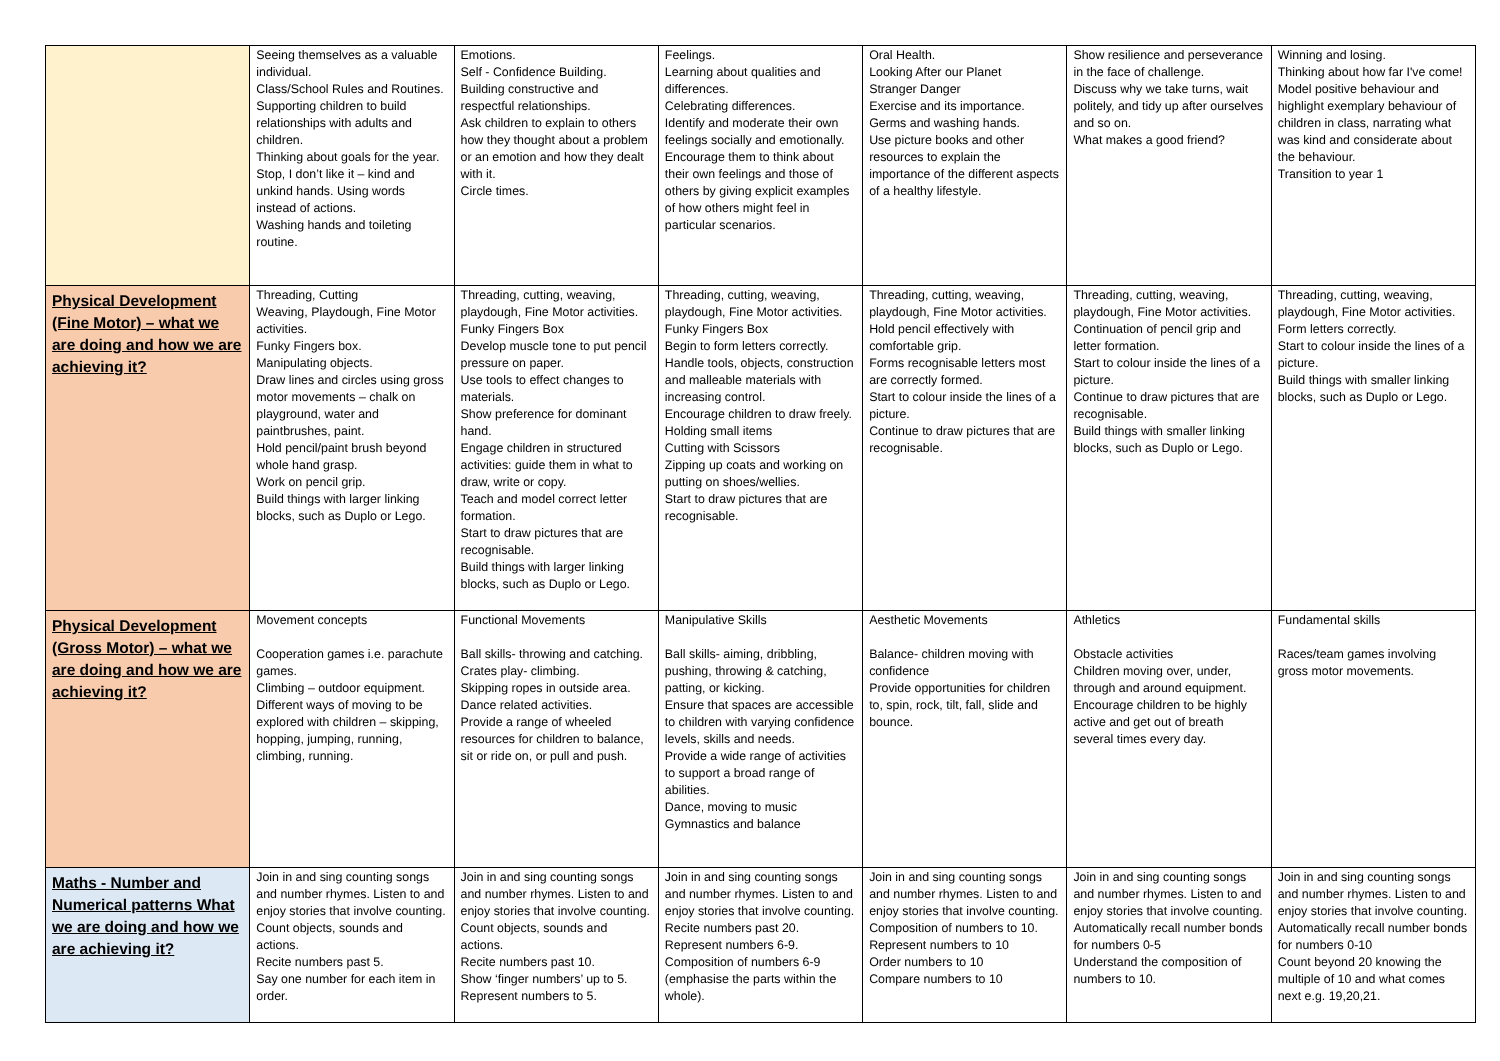| | Seeing themselves as a valuable individual. Class/School Rules and Routines. Supporting children to build relationships with adults and children. Thinking about goals for the year. Stop, I don’t like it – kind and unkind hands. Using words instead of actions. Washing hands and toileting routine. | Emotions. Self - Confidence Building. Building constructive and respectful relationships. Ask children to explain to others how they thought about a problem or an emotion and how they dealt with it. Circle times. | Feelings. Learning about qualities and differences. Celebrating differences. Identify and moderate their own feelings socially and emotionally. Encourage them to think about their own feelings and those of others by giving explicit examples of how others might feel in particular scenarios. | Oral Health. Looking After our Planet Stranger Danger Exercise and its importance. Germs and washing hands. Use picture books and other resources to explain the importance of the different aspects of a healthy lifestyle. | Show resilience and perseverance in the face of challenge. Discuss why we take turns, wait politely, and tidy up after ourselves and so on. What makes a good friend? | Winning and losing. Thinking about how far I've come! Model positive behaviour and highlight exemplary behaviour of children in class, narrating what was kind and considerate about the behaviour. Transition to year 1 |
| Physical Development (Fine Motor) – what we are doing and how we are achieving it? | Threading, Cutting Weaving, Playdough, Fine Motor activities. Funky Fingers box. Manipulating objects. Draw lines and circles using gross motor movements – chalk on playground, water and paintbrushes, paint. Hold pencil/paint brush beyond whole hand grasp. Work on pencil grip. Build things with larger linking blocks, such as Duplo or Lego. | Threading, cutting, weaving, playdough, Fine Motor activities. Funky Fingers Box Develop muscle tone to put pencil pressure on paper. Use tools to effect changes to materials. Show preference for dominant hand. Engage children in structured activities: guide them in what to draw, write or copy. Teach and model correct letter formation. Start to draw pictures that are recognisable. Build things with larger linking blocks, such as Duplo or Lego. | Threading, cutting, weaving, playdough, Fine Motor activities. Funky Fingers Box Begin to form letters correctly. Handle tools, objects, construction and malleable materials with increasing control. Encourage children to draw freely. Holding small items Cutting with Scissors Zipping up coats and working on putting on shoes/wellies. Start to draw pictures that are recognisable. | Threading, cutting, weaving, playdough, Fine Motor activities. Hold pencil effectively with comfortable grip. Forms recognisable letters most are correctly formed. Start to colour inside the lines of a picture. Continue to draw pictures that are recognisable. | Threading, cutting, weaving, playdough, Fine Motor activities. Continuation of pencil grip and letter formation. Start to colour inside the lines of a picture. Continue to draw pictures that are recognisable. Build things with smaller linking blocks, such as Duplo or Lego. | Threading, cutting, weaving, playdough, Fine Motor activities. Form letters correctly. Start to colour inside the lines of a picture. Build things with smaller linking blocks, such as Duplo or Lego. |
| Physical Development (Gross Motor) – what we are doing and how we are achieving it? | Movement concepts Cooperation games i.e. parachute games. Climbing – outdoor equipment. Different ways of moving to be explored with children – skipping, hopping, jumping, running, climbing, running. | Functional Movements Ball skills- throwing and catching. Crates play- climbing. Skipping ropes in outside area. Dance related activities. Provide a range of wheeled resources for children to balance, sit or ride on, or pull and push. | Manipulative Skills Ball skills- aiming, dribbling, pushing, throwing & catching, patting, or kicking. Ensure that spaces are accessible to children with varying confidence levels, skills and needs. Provide a wide range of activities to support a broad range of abilities. Dance, moving to music Gymnastics and balance | Aesthetic Movements Balance- children moving with confidence Provide opportunities for children to, spin, rock, tilt, fall, slide and bounce. | Athletics Obstacle activities Children moving over, under, through and around equipment. Encourage children to be highly active and get out of breath several times every day. | Fundamental skills Races/team games involving gross motor movements. |
| Maths - Number and Numerical patterns What we are doing and how we are achieving it? | Join in and sing counting songs and number rhymes. Listen to and enjoy stories that involve counting. Count objects, sounds and actions. Recite numbers past 5. Say one number for each item in order. | Join in and sing counting songs and number rhymes. Listen to and enjoy stories that involve counting. Count objects, sounds and actions. Recite numbers past 10. Show ‘finger numbers’ up to 5. Represent numbers to 5. | Join in and sing counting songs and number rhymes. Listen to and enjoy stories that involve counting. Recite numbers past 20. Represent numbers 6-9. Composition of numbers 6-9 (emphasise the parts within the whole). | Join in and sing counting songs and number rhymes. Listen to and enjoy stories that involve counting. Composition of numbers to 10. Represent numbers to 10 Order numbers to 10 Compare numbers to 10 | Join in and sing counting songs and number rhymes. Listen to and enjoy stories that involve counting. Automatically recall number bonds for numbers 0-5 Understand the composition of numbers to 10. | Join in and sing counting songs and number rhymes. Listen to and enjoy stories that involve counting. Automatically recall number bonds for numbers 0-10 Count beyond 20 knowing the multiple of 10 and what comes next e.g. 19,20,21. |